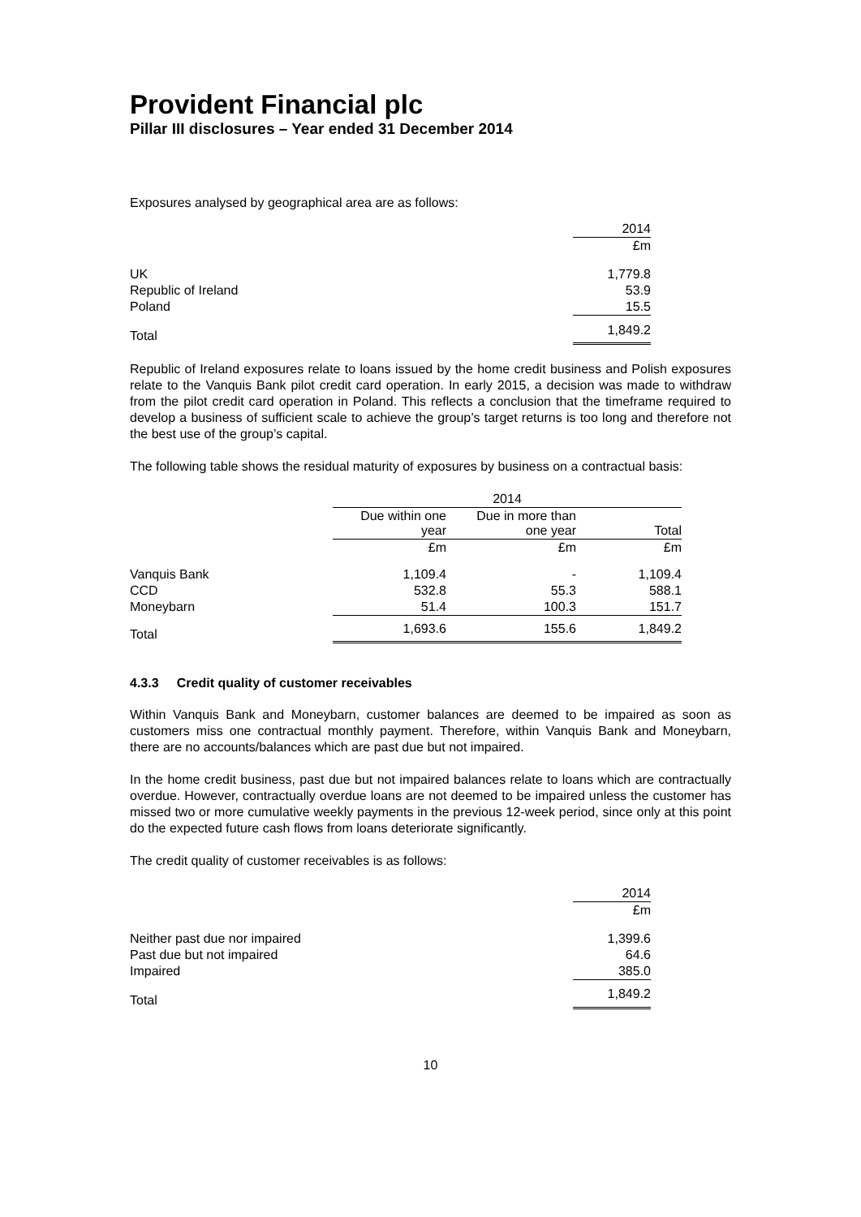Provident Financial plc
Pillar III disclosures – Year ended 31 December 2014
Exposures analysed by geographical area are as follows:
| | 2014 |
| | £m |
| UK | 1,779.8 |
| Republic of Ireland | 53.9 |
| Poland | 15.5 |
| Total | 1,849.2 |
Republic of Ireland exposures relate to loans issued by the home credit business and Polish exposures relate to the Vanquis Bank pilot credit card operation. In early 2015, a decision was made to withdraw from the pilot credit card operation in Poland. This reflects a conclusion that the timeframe required to develop a business of sufficient scale to achieve the group’s target returns is too long and therefore not the best use of the group’s capital.
The following table shows the residual maturity of exposures by business on a contractual basis:
| | 2014 | | |
| | Due within one year | Due in more than one year | Total |
| | £m | £m | £m |
| Vanquis Bank | 1,109.4 | - | 1,109.4 |
| CCD | 532.8 | 55.3 | 588.1 |
| Moneybarn | 51.4 | 100.3 | 151.7 |
| Total | 1,693.6 | 155.6 | 1,849.2 |
4.3.3 Credit quality of customer receivables
Within Vanquis Bank and Moneybarn, customer balances are deemed to be impaired as soon as customers miss one contractual monthly payment. Therefore, within Vanquis Bank and Moneybarn, there are no accounts/balances which are past due but not impaired.
In the home credit business, past due but not impaired balances relate to loans which are contractually overdue. However, contractually overdue loans are not deemed to be impaired unless the customer has missed two or more cumulative weekly payments in the previous 12-week period, since only at this point do the expected future cash flows from loans deteriorate significantly.
The credit quality of customer receivables is as follows:
| | 2014 |
| | £m |
| Neither past due nor impaired | 1,399.6 |
| Past due but not impaired | 64.6 |
| Impaired | 385.0 |
| Total | 1,849.2 |
10